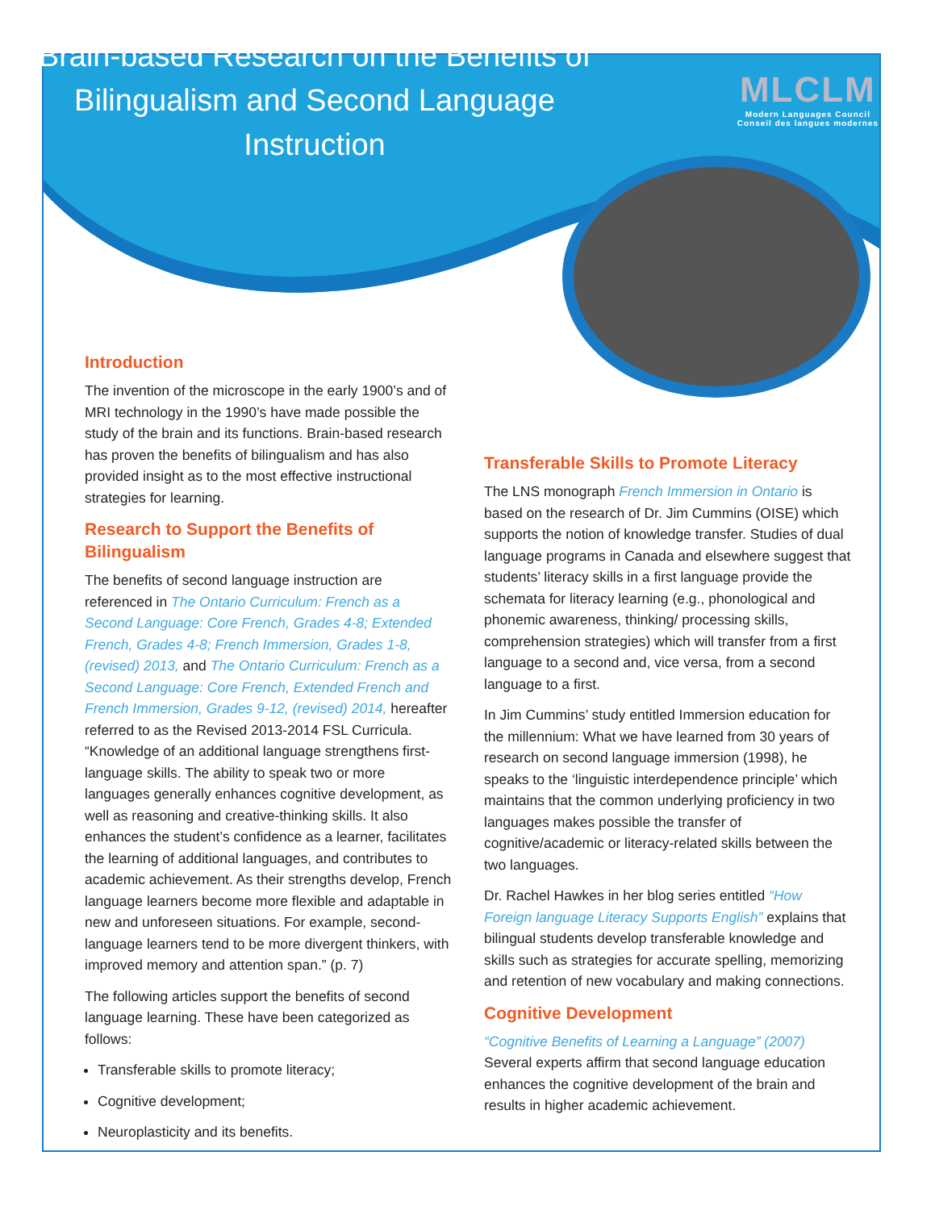Brain-based Research on the Benefits of Bilingualism and Second Language Instruction
MLCLM
Modern Languages Council
Conseil des langues modernes
Introduction
The invention of the microscope in the early 1900’s and of MRI technology in the 1990’s have made possible the study of the brain and its functions. Brain-based research has proven the benefits of bilingualism and has also provided insight as to the most effective instructional strategies for learning.
Research to Support the Benefits of Bilingualism
The benefits of second language instruction are referenced in The Ontario Curriculum: French as a Second Language: Core French, Grades 4-8; Extended French, Grades 4-8; French Immersion, Grades 1-8, (revised) 2013, and The Ontario Curriculum: French as a Second Language: Core French, Extended French and French Immersion, Grades 9-12, (revised) 2014, hereafter referred to as the Revised 2013-2014 FSL Curricula. “Knowledge of an additional language strengthens first-language skills. The ability to speak two or more languages generally enhances cognitive development, as well as reasoning and creative-thinking skills. It also enhances the student’s confidence as a learner, facilitates the learning of additional languages, and contributes to academic achievement. As their strengths develop, French language learners become more flexible and adaptable in new and unforeseen situations. For example, second-language learners tend to be more divergent thinkers, with improved memory and attention span.” (p. 7)
The following articles support the benefits of second language learning. These have been categorized as follows:
Transferable skills to promote literacy;
Cognitive development;
Neuroplasticity and its benefits.
Transferable Skills to Promote Literacy
The LNS monograph French Immersion in Ontario is based on the research of Dr. Jim Cummins (OISE) which supports the notion of knowledge transfer. Studies of dual language programs in Canada and elsewhere suggest that students’ literacy skills in a first language provide the schemata for literacy learning (e.g., phonological and phonemic awareness, thinking/ processing skills, comprehension strategies) which will transfer from a first language to a second and, vice versa, from a second language to a first.
In Jim Cummins’ study entitled Immersion education for the millennium: What we have learned from 30 years of research on second language immersion (1998), he speaks to the ‘linguistic interdependence principle’ which maintains that the common underlying proficiency in two languages makes possible the transfer of cognitive/academic or literacy-related skills between the two languages.
Dr. Rachel Hawkes in her blog series entitled “How Foreign language Literacy Supports English” explains that bilingual students develop transferable knowledge and skills such as strategies for accurate spelling, memorizing and retention of new vocabulary and making connections.
Cognitive Development
“Cognitive Benefits of Learning a Language” (2007) Several experts affirm that second language education enhances the cognitive development of the brain and results in higher academic achievement.